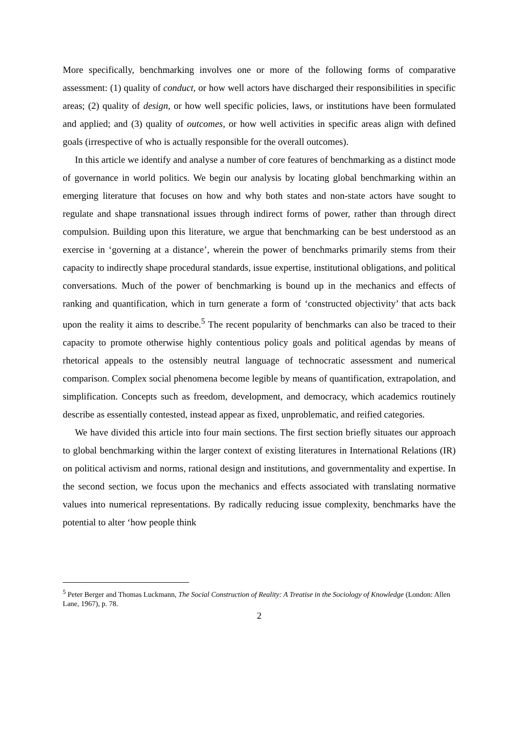More specifically, benchmarking involves one or more of the following forms of comparative assessment: (1) quality of conduct, or how well actors have discharged their responsibilities in specific areas; (2) quality of design, or how well specific policies, laws, or institutions have been formulated and applied; and (3) quality of outcomes, or how well activities in specific areas align with defined goals (irrespective of who is actually responsible for the overall outcomes).
In this article we identify and analyse a number of core features of benchmarking as a distinct mode of governance in world politics. We begin our analysis by locating global benchmarking within an emerging literature that focuses on how and why both states and non-state actors have sought to regulate and shape transnational issues through indirect forms of power, rather than through direct compulsion. Building upon this literature, we argue that benchmarking can be best understood as an exercise in ‘governing at a distance’, wherein the power of benchmarks primarily stems from their capacity to indirectly shape procedural standards, issue expertise, institutional obligations, and political conversations. Much of the power of benchmarking is bound up in the mechanics and effects of ranking and quantification, which in turn generate a form of ‘constructed objectivity’ that acts back upon the reality it aims to describe.<sup>5</sup> The recent popularity of benchmarks can also be traced to their capacity to promote otherwise highly contentious policy goals and political agendas by means of rhetorical appeals to the ostensibly neutral language of technocratic assessment and numerical comparison. Complex social phenomena become legible by means of quantification, extrapolation, and simplification. Concepts such as freedom, development, and democracy, which academics routinely describe as essentially contested, instead appear as fixed, unproblematic, and reified categories.
We have divided this article into four main sections. The first section briefly situates our approach to global benchmarking within the larger context of existing literatures in International Relations (IR) on political activism and norms, rational design and institutions, and governmentality and expertise. In the second section, we focus upon the mechanics and effects associated with translating normative values into numerical representations. By radically reducing issue complexity, benchmarks have the potential to alter ‘how people think
<sup>5</sup> Peter Berger and Thomas Luckmann, The Social Construction of Reality: A Treatise in the Sociology of Knowledge (London: Allen Lane, 1967), p. 78.
2